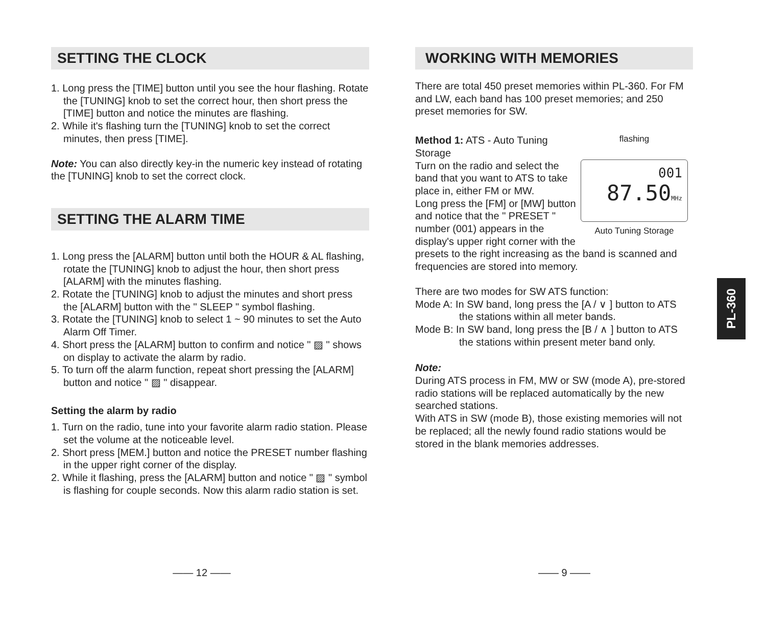SETTING THE CLOCK
1. Long press the [TIME] button until you see the hour flashing. Rotate the [TUNING] knob to set the correct hour, then short press the [TIME] button and notice the minutes are flashing.
2. While it's flashing turn the [TUNING] knob to set the correct minutes, then press [TIME].
Note: You can also directly key-in the numeric key instead of rotating the [TUNING] knob to set the correct clock.
SETTING THE ALARM TIME
1. Long press the [ALARM] button until both the HOUR & AL flashing, rotate the [TUNING] knob to adjust the hour, then short press [ALARM] with the minutes flashing.
2. Rotate the [TUNING] knob to adjust the minutes and short press the [ALARM] button with the " SLEEP " symbol flashing.
3. Rotate the [TUNING] knob to select 1 ~ 90 minutes to set the Auto Alarm Off Timer.
4. Short press the [ALARM] button to confirm and notice " ▨ " shows on display to activate the alarm by radio.
5. To turn off the alarm function, repeat short pressing the [ALARM] button and notice " ▨ " disappear.
Setting the alarm by radio
1. Turn on the radio, tune into your favorite alarm radio station. Please set the volume at the noticeable level.
2. Short press [MEM.] button and notice the PRESET number flashing in the upper right corner of the display.
2. While it flashing, press the [ALARM] button and notice " ▨ " symbol is flashing for couple seconds. Now this alarm radio station is set.
—— 12 ——
WORKING WITH MEMORIES
There are total 450 preset memories within PL-360. For FM and LW, each band has 100 preset memories; and 250 preset memories for SW.
flashing
001
87.50MHz
Auto Tuning Storage
Method 1: ATS - Auto Tuning Storage
Turn on the radio and select the band that you want to ATS to take place in, either FM or MW.
Long press the [FM] or [MW] button and notice that the " PRESET " number (001) appears in the display's upper right corner with the presets to the right increasing as the band is scanned and frequencies are stored into memory.
There are two modes for SW ATS function:
Mode A: In SW band, long press the [A / ∨ ] button to ATS
the stations within all meter bands.
Mode B: In SW band, long press the [B / ∧ ] button to ATS
the stations within present meter band only.
Note:
During ATS process in FM, MW or SW (mode A), pre-stored radio stations will be replaced automatically by the new searched stations.
With ATS in SW (mode B), those existing memories will not be replaced; all the newly found radio stations would be stored in the blank memories addresses.
—— 9 ——
PL-360